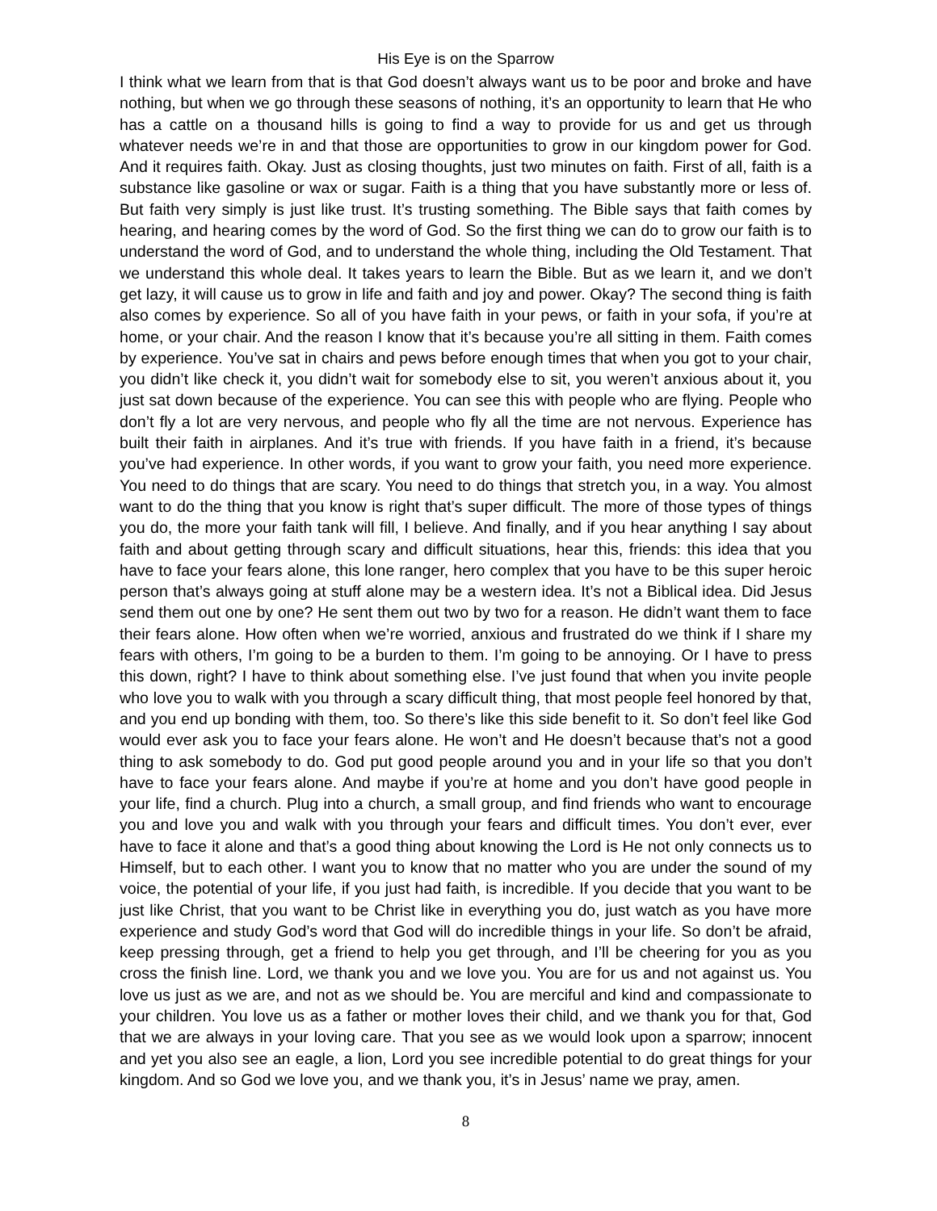His Eye is on the Sparrow
I think what we learn from that is that God doesn’t always want us to be poor and broke and have nothing, but when we go through these seasons of nothing, it’s an opportunity to learn that He who has a cattle on a thousand hills is going to find a way to provide for us and get us through whatever needs we’re in and that those are opportunities to grow in our kingdom power for God. And it requires faith. Okay. Just as closing thoughts, just two minutes on faith. First of all, faith is a substance like gasoline or wax or sugar. Faith is a thing that you have substantly more or less of. But faith very simply is just like trust. It’s trusting something. The Bible says that faith comes by hearing, and hearing comes by the word of God. So the first thing we can do to grow our faith is to understand the word of God, and to understand the whole thing, including the Old Testament. That we understand this whole deal. It takes years to learn the Bible. But as we learn it, and we don’t get lazy, it will cause us to grow in life and faith and joy and power. Okay? The second thing is faith also comes by experience. So all of you have faith in your pews, or faith in your sofa, if you’re at home, or your chair. And the reason I know that it’s because you’re all sitting in them. Faith comes by experience. You’ve sat in chairs and pews before enough times that when you got to your chair, you didn’t like check it, you didn’t wait for somebody else to sit, you weren’t anxious about it, you just sat down because of the experience. You can see this with people who are flying. People who don’t fly a lot are very nervous, and people who fly all the time are not nervous. Experience has built their faith in airplanes. And it’s true with friends. If you have faith in a friend, it’s because you’ve had experience. In other words, if you want to grow your faith, you need more experience. You need to do things that are scary. You need to do things that stretch you, in a way. You almost want to do the thing that you know is right that’s super difficult. The more of those types of things you do, the more your faith tank will fill, I believe. And finally, and if you hear anything I say about faith and about getting through scary and difficult situations, hear this, friends: this idea that you have to face your fears alone, this lone ranger, hero complex that you have to be this super heroic person that’s always going at stuff alone may be a western idea. It’s not a Biblical idea. Did Jesus send them out one by one? He sent them out two by two for a reason. He didn’t want them to face their fears alone. How often when we’re worried, anxious and frustrated do we think if I share my fears with others, I’m going to be a burden to them. I’m going to be annoying. Or I have to press this down, right? I have to think about something else. I’ve just found that when you invite people who love you to walk with you through a scary difficult thing, that most people feel honored by that, and you end up bonding with them, too. So there’s like this side benefit to it. So don’t feel like God would ever ask you to face your fears alone. He won’t and He doesn’t because that’s not a good thing to ask somebody to do. God put good people around you and in your life so that you don’t have to face your fears alone. And maybe if you’re at home and you don’t have good people in your life, find a church. Plug into a church, a small group, and find friends who want to encourage you and love you and walk with you through your fears and difficult times. You don’t ever, ever have to face it alone and that’s a good thing about knowing the Lord is He not only connects us to Himself, but to each other. I want you to know that no matter who you are under the sound of my voice, the potential of your life, if you just had faith, is incredible. If you decide that you want to be just like Christ, that you want to be Christ like in everything you do, just watch as you have more experience and study God’s word that God will do incredible things in your life. So don’t be afraid, keep pressing through, get a friend to help you get through, and I’ll be cheering for you as you cross the finish line. Lord, we thank you and we love you. You are for us and not against us. You love us just as we are, and not as we should be. You are merciful and kind and compassionate to your children. You love us as a father or mother loves their child, and we thank you for that, God that we are always in your loving care. That you see as we would look upon a sparrow; innocent and yet you also see an eagle, a lion, Lord you see incredible potential to do great things for your kingdom. And so God we love you, and we thank you, it’s in Jesus’ name we pray, amen.
8